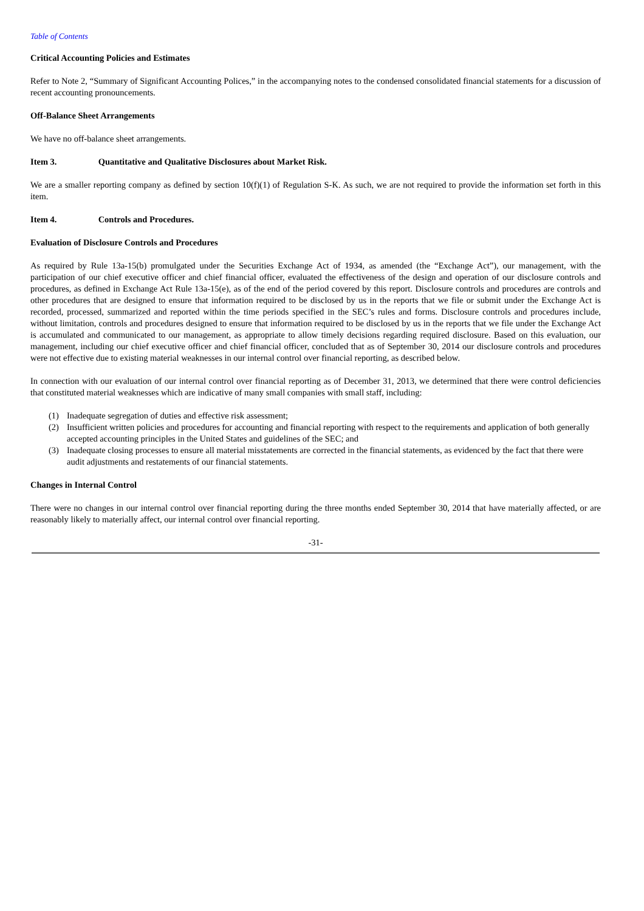Table of Contents
Critical Accounting Policies and Estimates
Refer to Note 2, “Summary of Significant Accounting Polices,” in the accompanying notes to the condensed consolidated financial statements for a discussion of recent accounting pronouncements.
Off-Balance Sheet Arrangements
We have no off-balance sheet arrangements.
Item 3. Quantitative and Qualitative Disclosures about Market Risk.
We are a smaller reporting company as defined by section 10(f)(1) of Regulation S-K. As such, we are not required to provide the information set forth in this item.
Item 4. Controls and Procedures.
Evaluation of Disclosure Controls and Procedures
As required by Rule 13a-15(b) promulgated under the Securities Exchange Act of 1934, as amended (the “Exchange Act”), our management, with the participation of our chief executive officer and chief financial officer, evaluated the effectiveness of the design and operation of our disclosure controls and procedures, as defined in Exchange Act Rule 13a-15(e), as of the end of the period covered by this report. Disclosure controls and procedures are controls and other procedures that are designed to ensure that information required to be disclosed by us in the reports that we file or submit under the Exchange Act is recorded, processed, summarized and reported within the time periods specified in the SEC’s rules and forms. Disclosure controls and procedures include, without limitation, controls and procedures designed to ensure that information required to be disclosed by us in the reports that we file under the Exchange Act is accumulated and communicated to our management, as appropriate to allow timely decisions regarding required disclosure. Based on this evaluation, our management, including our chief executive officer and chief financial officer, concluded that as of September 30, 2014 our disclosure controls and procedures were not effective due to existing material weaknesses in our internal control over financial reporting, as described below.
In connection with our evaluation of our internal control over financial reporting as of December 31, 2013, we determined that there were control deficiencies that constituted material weaknesses which are indicative of many small companies with small staff, including:
(1) Inadequate segregation of duties and effective risk assessment;
(2) Insufficient written policies and procedures for accounting and financial reporting with respect to the requirements and application of both generally accepted accounting principles in the United States and guidelines of the SEC; and
(3) Inadequate closing processes to ensure all material misstatements are corrected in the financial statements, as evidenced by the fact that there were audit adjustments and restatements of our financial statements.
Changes in Internal Control
There were no changes in our internal control over financial reporting during the three months ended September 30, 2014 that have materially affected, or are reasonably likely to materially affect, our internal control over financial reporting.
-31-